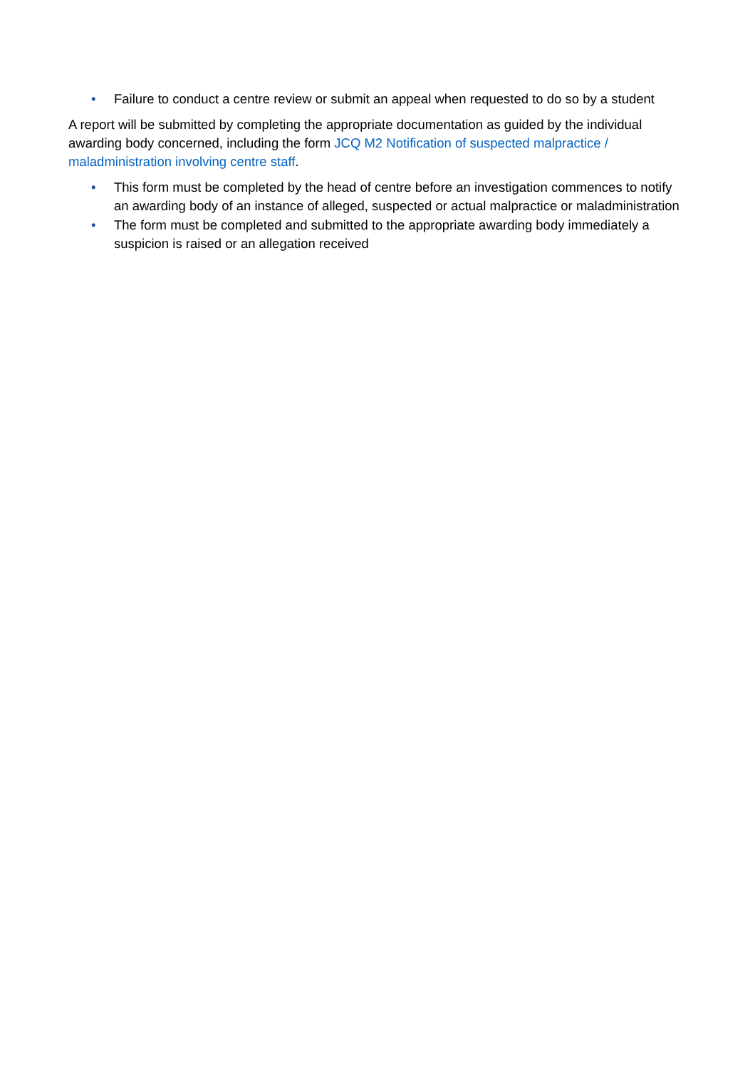• Failure to conduct a centre review or submit an appeal when requested to do so by a student
A report will be submitted by completing the appropriate documentation as guided by the individual awarding body concerned, including the form JCQ M2 Notification of suspected malpractice / maladministration involving centre staff.
• This form must be completed by the head of centre before an investigation commences to notify an awarding body of an instance of alleged, suspected or actual malpractice or maladministration
• The form must be completed and submitted to the appropriate awarding body immediately a suspicion is raised or an allegation received